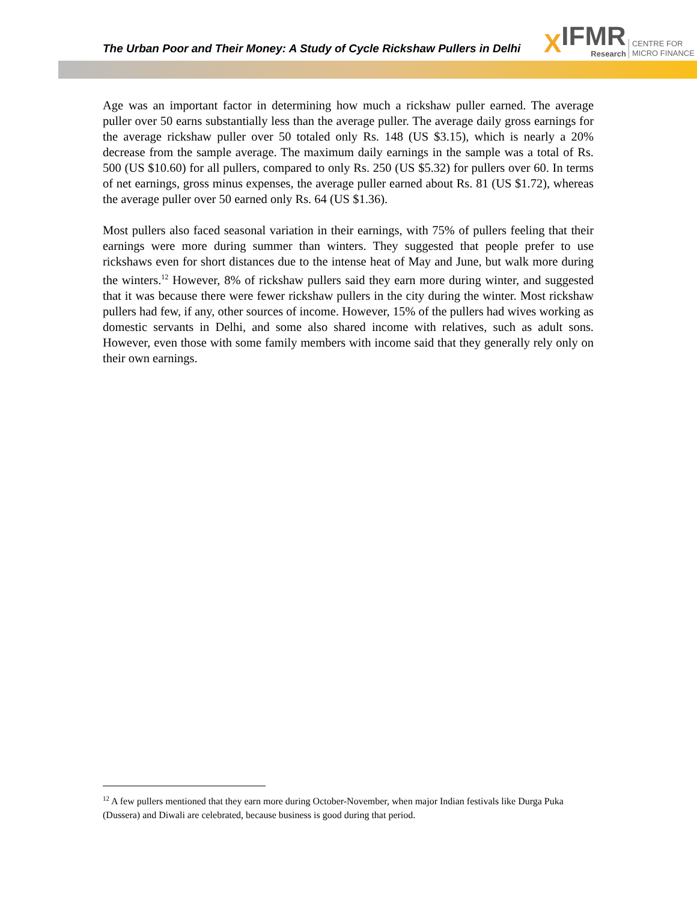The Urban Poor and Their Money: A Study of Cycle Rickshaw Pullers in Delhi
X IFMR
Research CENTRE FOR
MICRO FINANCE
Age was an important factor in determining how much a rickshaw puller earned. The average puller over 50 earns substantially less than the average puller. The average daily gross earnings for the average rickshaw puller over 50 totaled only Rs. 148 (US $3.15), which is nearly a 20% decrease from the sample average. The maximum daily earnings in the sample was a total of Rs. 500 (US $10.60) for all pullers, compared to only Rs. 250 (US $5.32) for pullers over 60. In terms of net earnings, gross minus expenses, the average puller earned about Rs. 81 (US $1.72), whereas the average puller over 50 earned only Rs. 64 (US $1.36).
Most pullers also faced seasonal variation in their earnings, with 75% of pullers feeling that their earnings were more during summer than winters. They suggested that people prefer to use rickshaws even for short distances due to the intense heat of May and June, but walk more during the winters.<sup>12</sup> However, 8% of rickshaw pullers said they earn more during winter, and suggested that it was because there were fewer rickshaw pullers in the city during the winter. Most rickshaw pullers had few, if any, other sources of income. However, 15% of the pullers had wives working as domestic servants in Delhi, and some also shared income with relatives, such as adult sons. However, even those with some family members with income said that they generally rely only on their own earnings.
<sup>12</sup> A few pullers mentioned that they earn more during October-November, when major Indian festivals like Durga Puka (Dussera) and Diwali are celebrated, because business is good during that period.